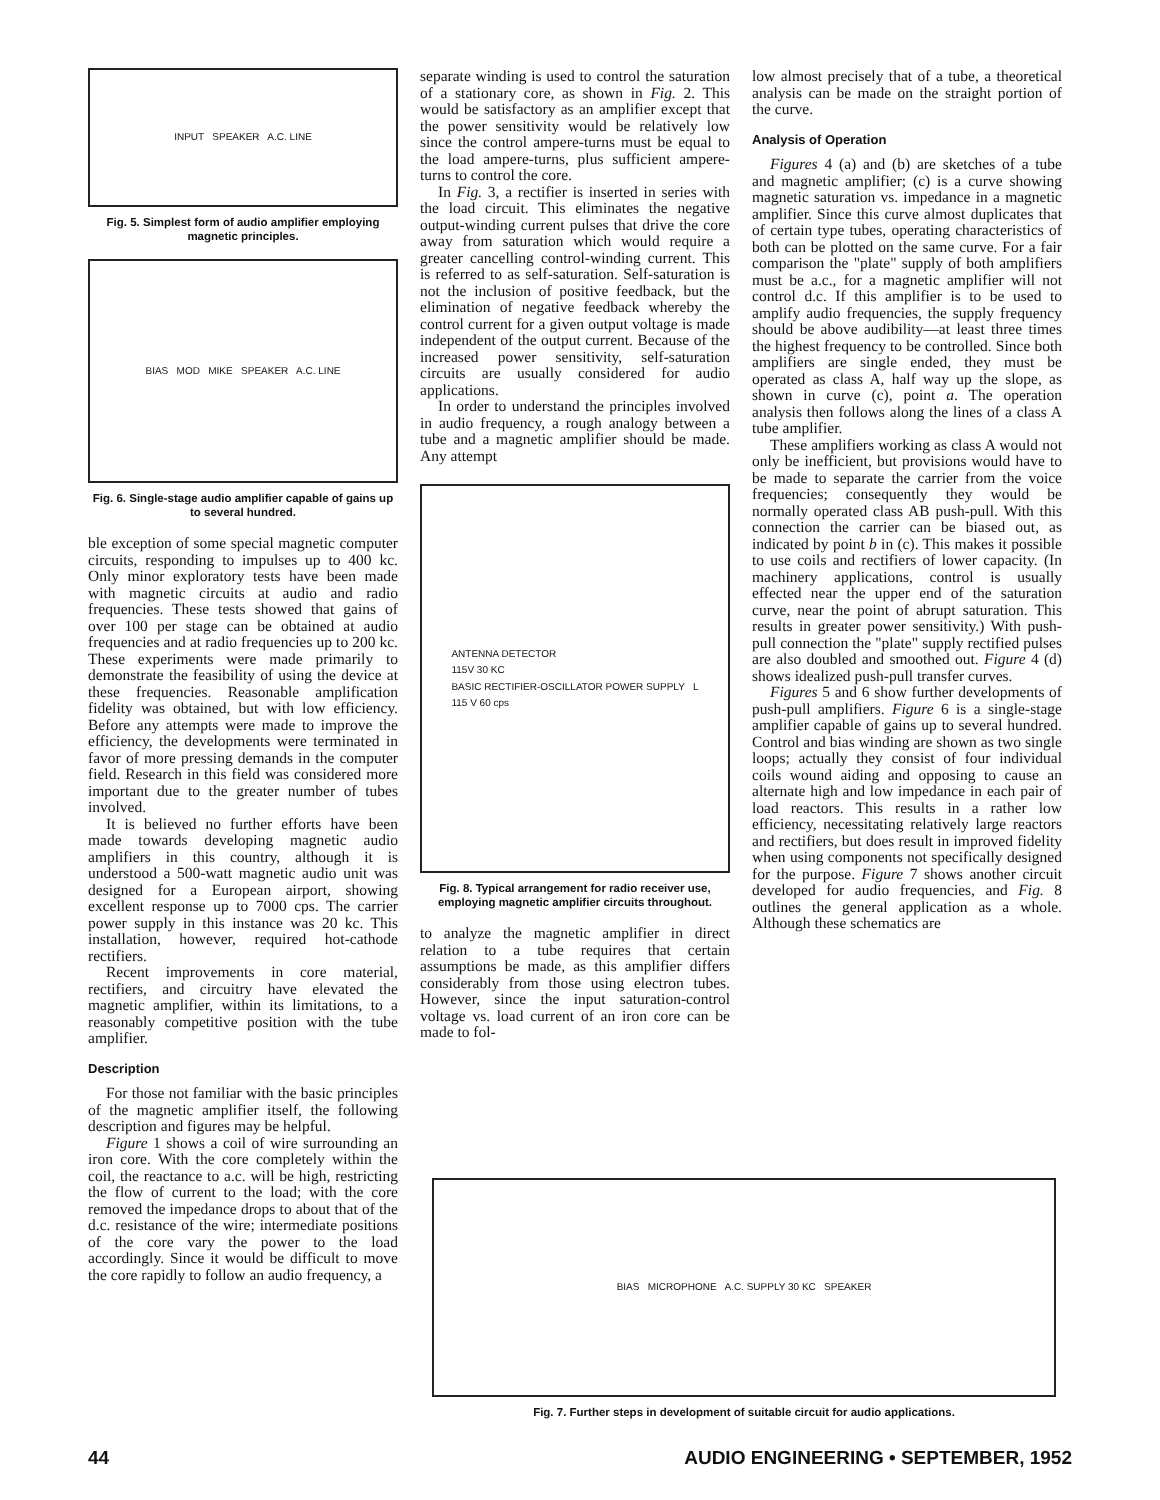INPUT SPEAKER A.C. LINE
Fig. 5. Simplest form of audio amplifier employing magnetic principles.
BIAS MOD MIKE SPEAKER A.C. LINE
Fig. 6. Single-stage audio amplifier capable of gains up to several hundred.
ble exception of some special magnetic computer circuits, responding to impulses up to 400 kc. Only minor exploratory tests have been made with magnetic circuits at audio and radio frequencies. These tests showed that gains of over 100 per stage can be obtained at audio frequencies and at radio frequencies up to 200 kc. These experiments were made primarily to demonstrate the feasibility of using the device at these frequencies. Reasonable amplification fidelity was obtained, but with low efficiency. Before any attempts were made to improve the efficiency, the developments were terminated in favor of more pressing demands in the computer field. Research in this field was considered more important due to the greater number of tubes involved.
It is believed no further efforts have been made towards developing magnetic audio amplifiers in this country, although it is understood a 500-watt magnetic audio unit was designed for a European airport, showing excellent response up to 7000 cps. The carrier power supply in this instance was 20 kc. This installation, however, required hot-cathode rectifiers.
Recent improvements in core material, rectifiers, and circuitry have elevated the magnetic amplifier, within its limitations, to a reasonably competitive position with the tube amplifier.
Description
For those not familiar with the basic principles of the magnetic amplifier itself, the following description and figures may be helpful.
Figure 1 shows a coil of wire surrounding an iron core. With the core completely within the coil, the reactance to a.c. will be high, restricting the flow of current to the load; with the core removed the impedance drops to about that of the d.c. resistance of the wire; intermediate positions of the core vary the power to the load accordingly. Since it would be difficult to move the core rapidly to follow an audio frequency, a
separate winding is used to control the saturation of a stationary core, as shown in Fig. 2. This would be satisfactory as an amplifier except that the power sensitivity would be relatively low since the control ampere-turns must be equal to the load ampere-turns, plus sufficient ampere-turns to control the core.
In Fig. 3, a rectifier is inserted in series with the load circuit. This eliminates the negative output-winding current pulses that drive the core away from saturation which would require a greater cancelling control-winding current. This is referred to as self-saturation. Self-saturation is not the inclusion of positive feedback, but the elimination of negative feedback whereby the control current for a given output voltage is made independent of the output current. Because of the increased power sensitivity, self-saturation circuits are usually considered for audio applications.
In order to understand the principles involved in audio frequency, a rough analogy between a tube and a magnetic amplifier should be made. Any attempt
ANTENNA DETECTOR
115V 30 KC
BASIC RECTIFIER-OSCILLATOR POWER SUPPLY L
115 V 60 cps
Fig. 8. Typical arrangement for radio receiver use, employing magnetic amplifier circuits throughout.
to analyze the magnetic amplifier in direct relation to a tube requires that certain assumptions be made, as this amplifier differs considerably from those using electron tubes. However, since the input saturation-control voltage vs. load current of an iron core can be made to fol-
low almost precisely that of a tube, a theoretical analysis can be made on the straight portion of the curve.
Analysis of Operation
Figures 4 (a) and (b) are sketches of a tube and magnetic amplifier; (c) is a curve showing magnetic saturation vs. impedance in a magnetic amplifier. Since this curve almost duplicates that of certain type tubes, operating characteristics of both can be plotted on the same curve. For a fair comparison the "plate" supply of both amplifiers must be a.c., for a magnetic amplifier will not control d.c. If this amplifier is to be used to amplify audio frequencies, the supply frequency should be above audibility—at least three times the highest frequency to be controlled. Since both amplifiers are single ended, they must be operated as class A, half way up the slope, as shown in curve (c), point a. The operation analysis then follows along the lines of a class A tube amplifier.
These amplifiers working as class A would not only be inefficient, but provisions would have to be made to separate the carrier from the voice frequencies; consequently they would be normally operated class AB push-pull. With this connection the carrier can be biased out, as indicated by point b in (c). This makes it possible to use coils and rectifiers of lower capacity. (In machinery applications, control is usually effected near the upper end of the saturation curve, near the point of abrupt saturation. This results in greater power sensitivity.) With push-pull connection the "plate" supply rectified pulses are also doubled and smoothed out. Figure 4 (d) shows idealized push-pull transfer curves.
Figures 5 and 6 show further developments of push-pull amplifiers. Figure 6 is a single-stage amplifier capable of gains up to several hundred. Control and bias winding are shown as two single loops; actually they consist of four individual coils wound aiding and opposing to cause an alternate high and low impedance in each pair of load reactors. This results in a rather low efficiency, necessitating relatively large reactors and rectifiers, but does result in improved fidelity when using components not specifically designed for the purpose. Figure 7 shows another circuit developed for audio frequencies, and Fig. 8 outlines the general application as a whole. Although these schematics are
BIAS MICROPHONE A.C. SUPPLY 30 KC SPEAKER
Fig. 7. Further steps in development of suitable circuit for audio applications.
44 AUDIO ENGINEERING • SEPTEMBER, 1952